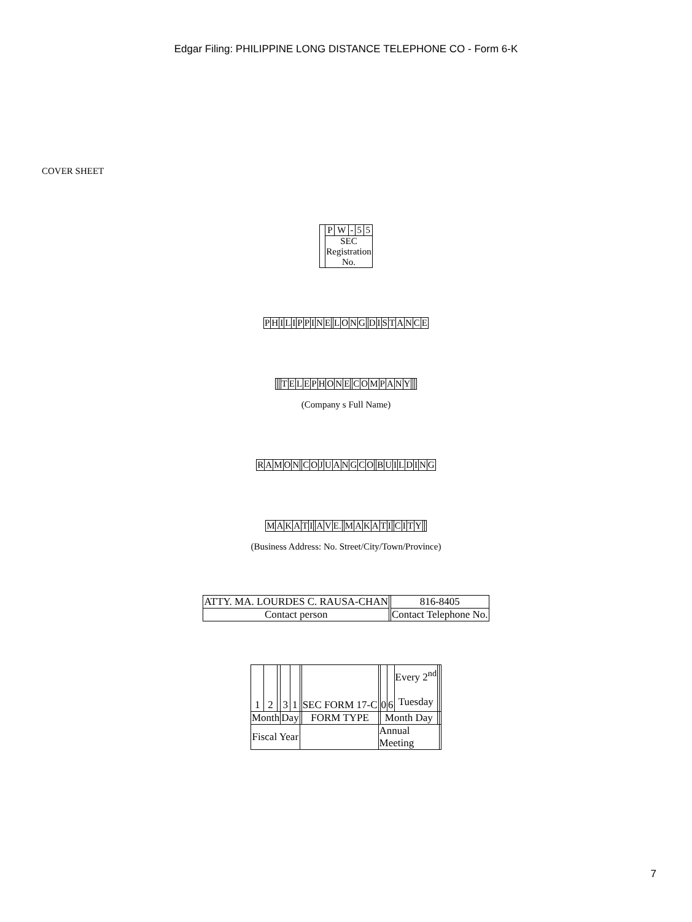Edgar Filing: PHILIPPINE LONG DISTANCE TELEPHONE CO - Form 6-K
COVER SHEET
| | P | W | - | 5 | 5 |
| | SEC Registration No. | | | | |
| P | H | I | L | I | P | P | I | N | E | | L | O | N | G | | D | I | S | T | A | N | C | E |
| | | | T | E | L | E | P | H | O | N | E | | C | O | M | P | A | N | Y | | | |
(Company s Full Name)
| R | A | M | O | N | | C | O | J | U | A | N | G | C | O | | B | U | I | L | D | I | N | G |
| M | A | K | A | T | I | | A | V | E. | | M | A | K | A | T | I | | C | I | T | Y | | |
(Business Address: No. Street/City/Town/Province)
| ATTY. MA. LOURDES C. RAUSA-CHAN | | 816-8405 |
| Contact person | | Contact Telephone No. |
| 1 | 2 | | 3 | 1 | | SEC FORM 17-C | | 0 | 6 | Every 2<sup>nd</sup> Tuesday | | |
| Month | | | Day | | | FORM TYPE | | Month Day | | | | |
| Fiscal Year | | | | | | | Annual Meeting | | | | | |
7